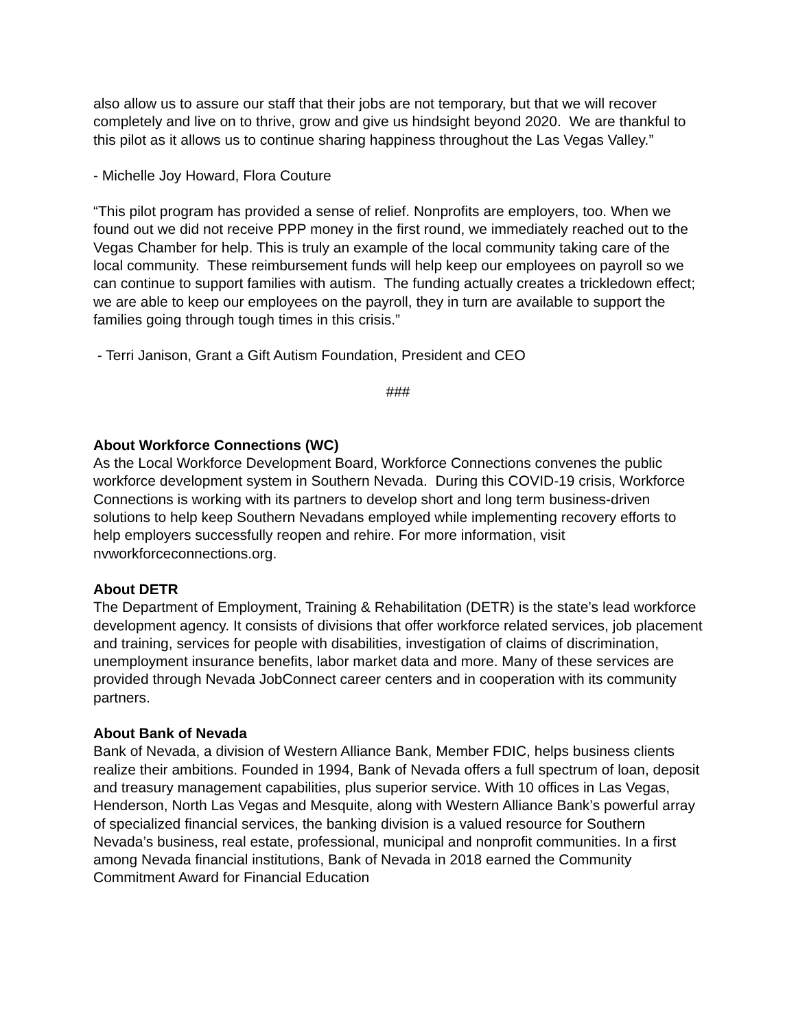also allow us to assure our staff that their jobs are not temporary, but that we will recover completely and live on to thrive, grow and give us hindsight beyond 2020. We are thankful to this pilot as it allows us to continue sharing happiness throughout the Las Vegas Valley.”
- Michelle Joy Howard, Flora Couture
“This pilot program has provided a sense of relief. Nonprofits are employers, too. When we found out we did not receive PPP money in the first round, we immediately reached out to the Vegas Chamber for help. This is truly an example of the local community taking care of the local community. These reimbursement funds will help keep our employees on payroll so we can continue to support families with autism. The funding actually creates a trickledown effect; we are able to keep our employees on the payroll, they in turn are available to support the families going through tough times in this crisis.”
- Terri Janison, Grant a Gift Autism Foundation, President and CEO
###
About Workforce Connections (WC)
As the Local Workforce Development Board, Workforce Connections convenes the public workforce development system in Southern Nevada. During this COVID-19 crisis, Workforce Connections is working with its partners to develop short and long term business-driven solutions to help keep Southern Nevadans employed while implementing recovery efforts to help employers successfully reopen and rehire. For more information, visit nvworkforceconnections.org.
About DETR
The Department of Employment, Training & Rehabilitation (DETR) is the state’s lead workforce development agency. It consists of divisions that offer workforce related services, job placement and training, services for people with disabilities, investigation of claims of discrimination, unemployment insurance benefits, labor market data and more. Many of these services are provided through Nevada JobConnect career centers and in cooperation with its community partners.
About Bank of Nevada
Bank of Nevada, a division of Western Alliance Bank, Member FDIC, helps business clients realize their ambitions. Founded in 1994, Bank of Nevada offers a full spectrum of loan, deposit and treasury management capabilities, plus superior service. With 10 offices in Las Vegas, Henderson, North Las Vegas and Mesquite, along with Western Alliance Bank’s powerful array of specialized financial services, the banking division is a valued resource for Southern Nevada’s business, real estate, professional, municipal and nonprofit communities. In a first among Nevada financial institutions, Bank of Nevada in 2018 earned the Community Commitment Award for Financial Education